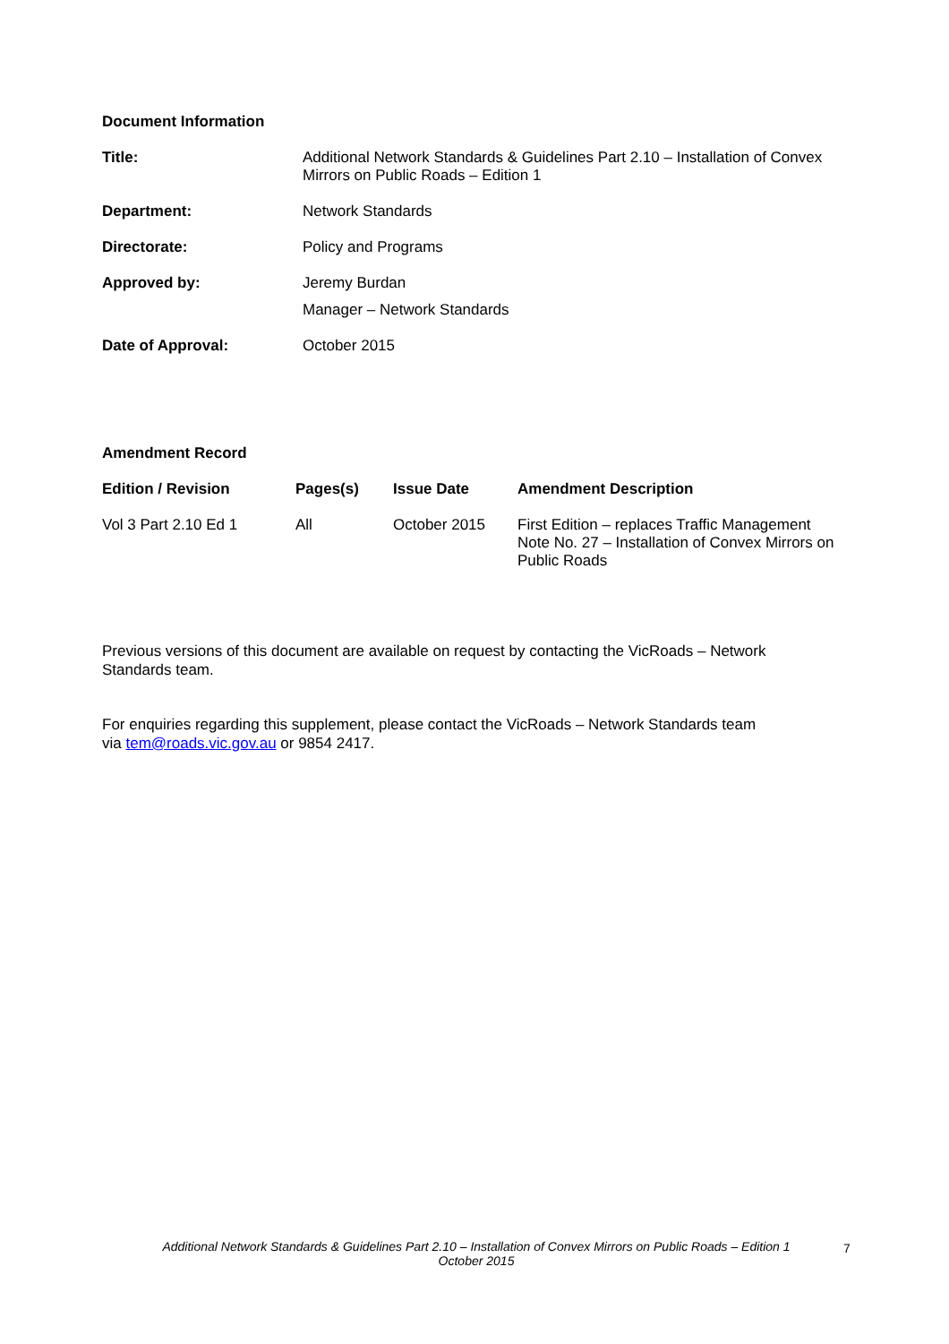Document Information
| Title: | Additional Network Standards & Guidelines Part 2.10 – Installation of Convex Mirrors on Public Roads – Edition 1 |
| Department: | Network Standards |
| Directorate: | Policy and Programs |
| Approved by: | Jeremy Burdan Manager – Network Standards |
| Date of Approval: | October 2015 |
Amendment Record
| Edition / Revision | Pages(s) | Issue Date | Amendment Description |
| --- | --- | --- | --- |
| Vol 3 Part 2.10 Ed 1 | All | October 2015 | First Edition – replaces Traffic Management Note No. 27 – Installation of Convex Mirrors on Public Roads |
Previous versions of this document are available on request by contacting the VicRoads – Network
Standards team.
For enquiries regarding this supplement, please contact the VicRoads – Network Standards team
via tem@roads.vic.gov.au or 9854 2417.
Additional Network Standards & Guidelines Part 2.10 – Installation of Convex Mirrors on Public Roads – Edition 1
October 2015
7